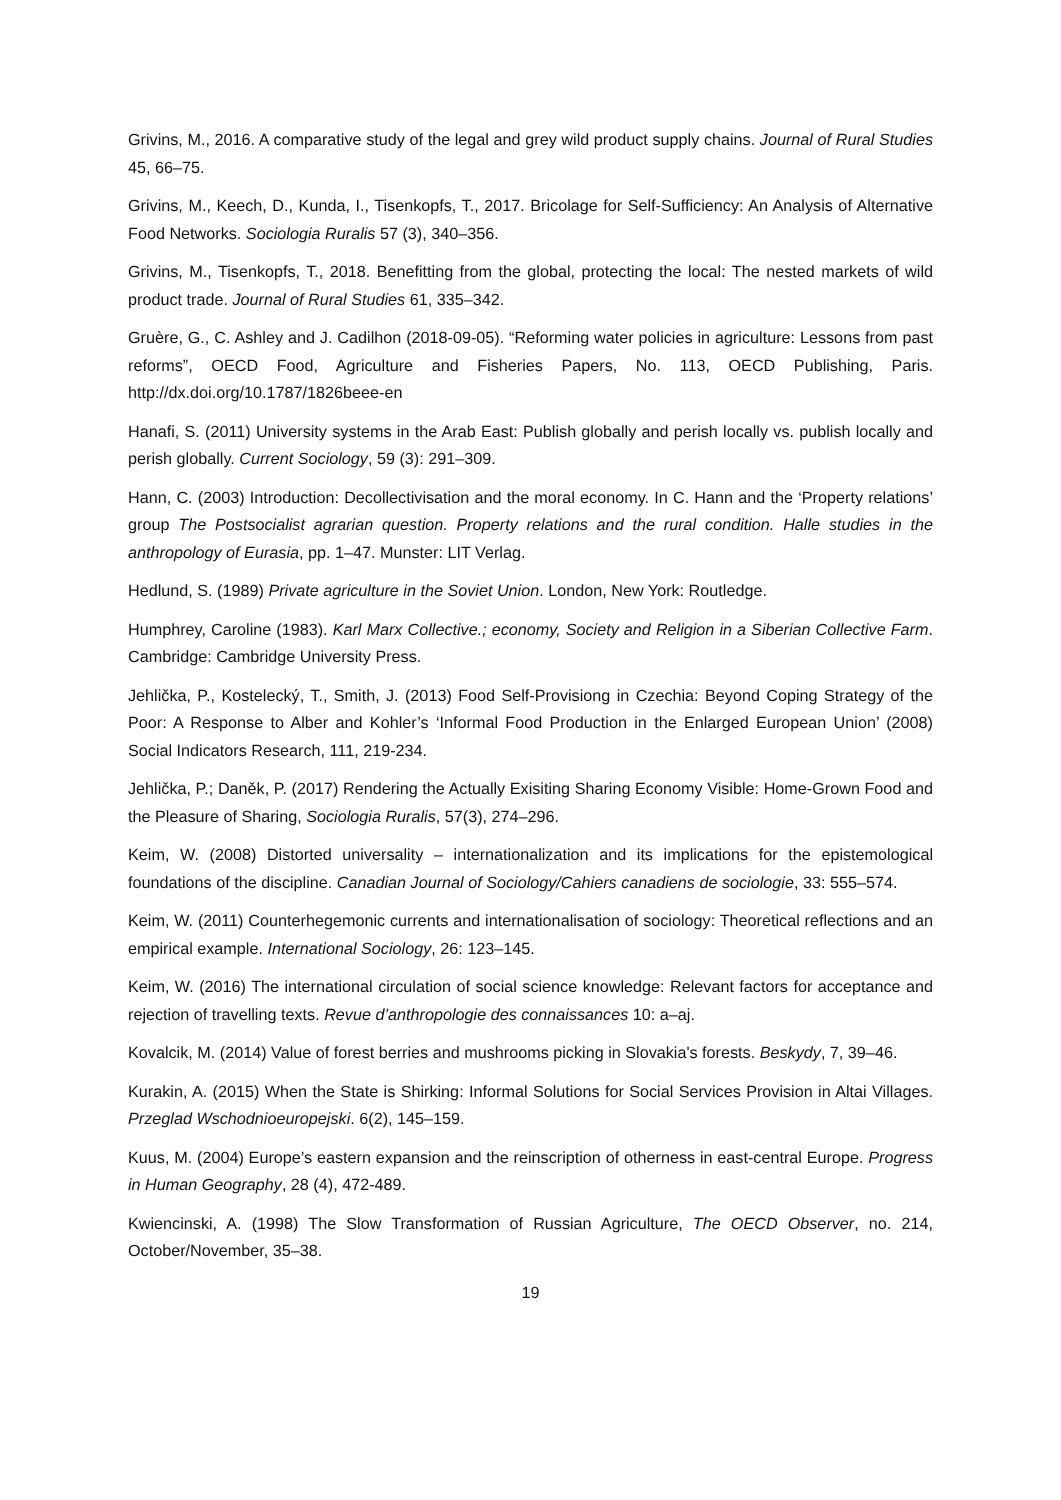Grivins, M., 2016. A comparative study of the legal and grey wild product supply chains. Journal of Rural Studies 45, 66–75.
Grivins, M., Keech, D., Kunda, I., Tisenkopfs, T., 2017. Bricolage for Self-Sufficiency: An Analysis of Alternative Food Networks. Sociologia Ruralis 57 (3), 340–356.
Grivins, M., Tisenkopfs, T., 2018. Benefitting from the global, protecting the local: The nested markets of wild product trade. Journal of Rural Studies 61, 335–342.
Gruère, G., C. Ashley and J. Cadilhon (2018-09-05). “Reforming water policies in agriculture: Lessons from past reforms”, OECD Food, Agriculture and Fisheries Papers, No. 113, OECD Publishing, Paris. http://dx.doi.org/10.1787/1826beee-en
Hanafi, S. (2011) University systems in the Arab East: Publish globally and perish locally vs. publish locally and perish globally. Current Sociology, 59 (3): 291–309.
Hann, C. (2003) Introduction: Decollectivisation and the moral economy. In C. Hann and the ‘Property relations’ group The Postsocialist agrarian question. Property relations and the rural condition. Halle studies in the anthropology of Eurasia, pp. 1–47. Munster: LIT Verlag.
Hedlund, S. (1989) Private agriculture in the Soviet Union. London, New York: Routledge.
Humphrey, Caroline (1983). Karl Marx Collective.; economy, Society and Religion in a Siberian Collective Farm. Cambridge: Cambridge University Press.
Jehlička, P., Kostelecký, T., Smith, J. (2013) Food Self-Provisiong in Czechia: Beyond Coping Strategy of the Poor: A Response to Alber and Kohler’s ‘Informal Food Production in the Enlarged European Union’ (2008) Social Indicators Research, 111, 219-234.
Jehlička, P.; Daněk, P. (2017) Rendering the Actually Exisiting Sharing Economy Visible: Home-Grown Food and the Pleasure of Sharing, Sociologia Ruralis, 57(3), 274–296.
Keim, W. (2008) Distorted universality – internationalization and its implications for the epistemological foundations of the discipline. Canadian Journal of Sociology/Cahiers canadiens de sociologie, 33: 555–574.
Keim, W. (2011) Counterhegemonic currents and internationalisation of sociology: Theoretical reflections and an empirical example. International Sociology, 26: 123–145.
Keim, W. (2016) The international circulation of social science knowledge: Relevant factors for acceptance and rejection of travelling texts. Revue d’anthropologie des connaissances 10: a–aj.
Kovalcik, M. (2014) Value of forest berries and mushrooms picking in Slovakia's forests. Beskydy, 7, 39–46.
Kurakin, A. (2015) When the State is Shirking: Informal Solutions for Social Services Provision in Altai Villages. Przeglad Wschodnioeuropejski. 6(2), 145–159.
Kuus, M. (2004) Europe’s eastern expansion and the reinscription of otherness in east-central Europe. Progress in Human Geography, 28 (4), 472-489.
Kwiencinski, A. (1998) The Slow Transformation of Russian Agriculture, The OECD Observer, no. 214, October/November, 35–38.
19